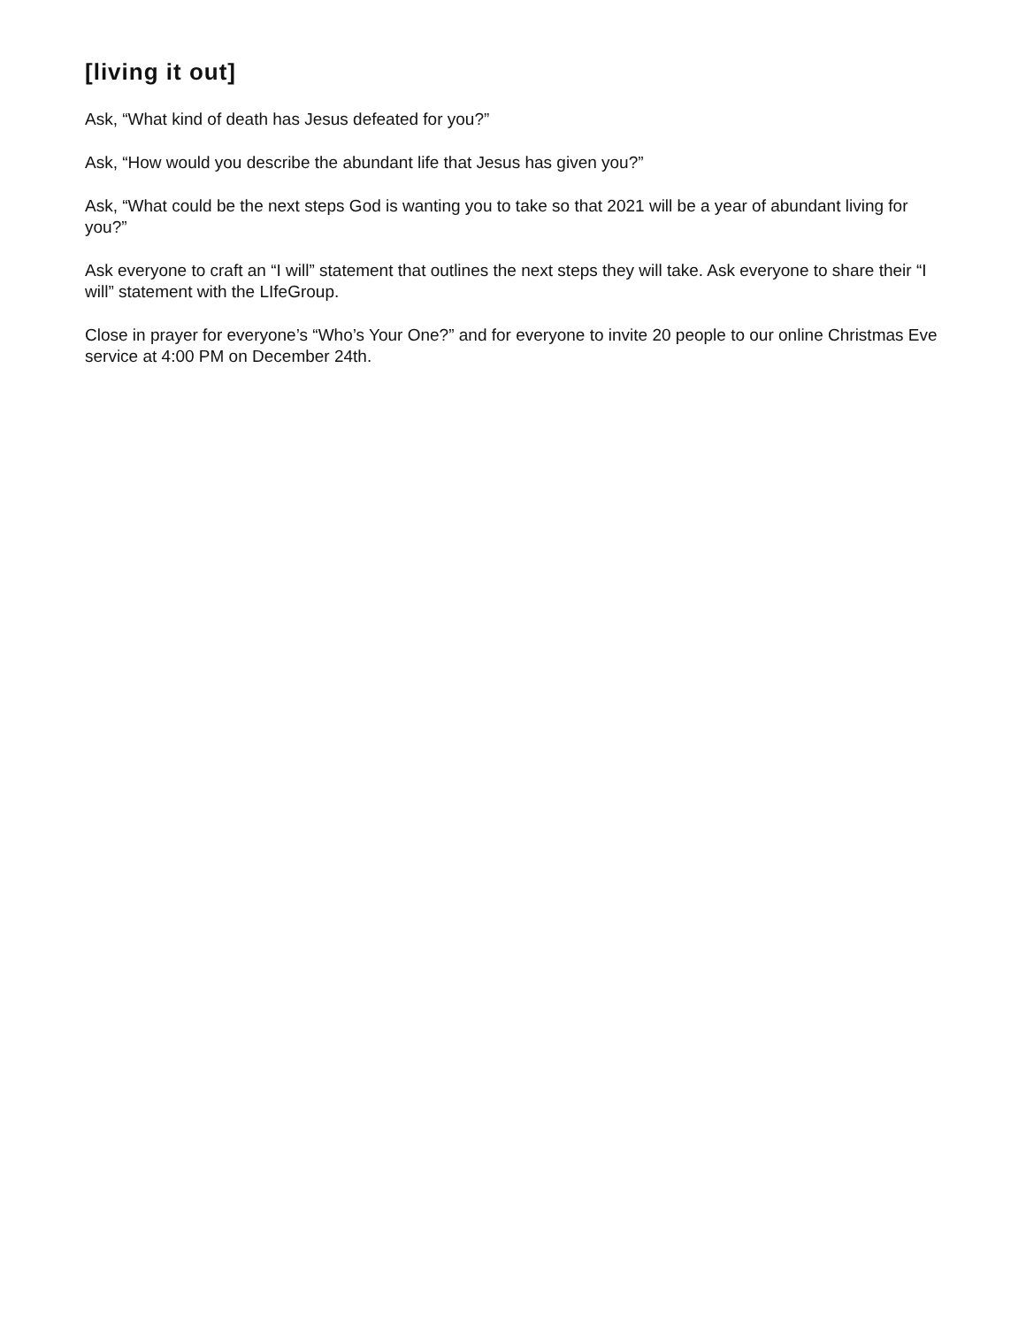[living it out]
Ask, “What kind of death has Jesus defeated for you?”
Ask, “How would you describe the abundant life that Jesus has given you?”
Ask, “What could be the next steps God is wanting you to take so that 2021 will be a year of abundant living for you?”
Ask everyone to craft an “I will” statement that outlines the next steps they will take. Ask everyone to share their “I will” statement with the LIfeGroup.
Close in prayer for everyone’s “Who’s Your One?” and for everyone to invite 20 people to our online Christmas Eve service at 4:00 PM on December 24th.